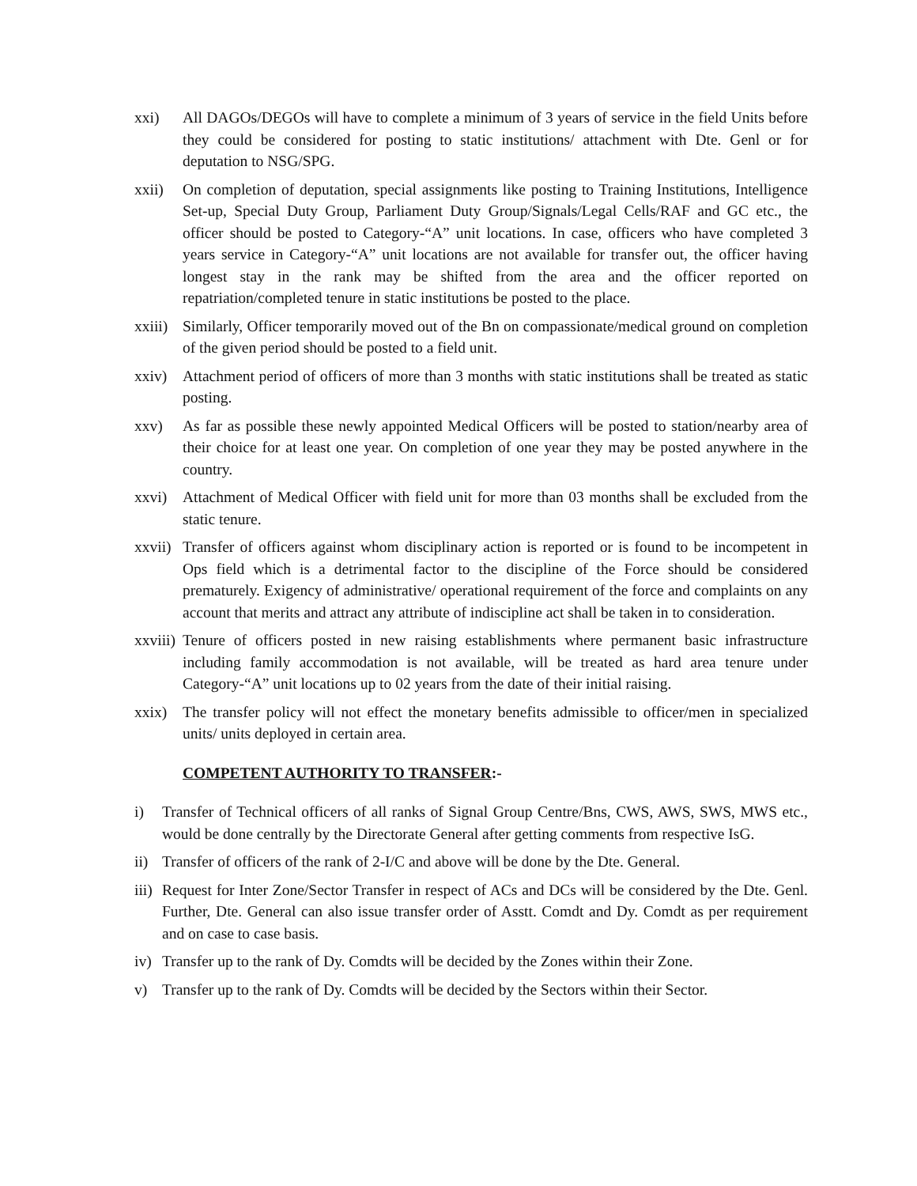xxi) All DAGOs/DEGOs will have to complete a minimum of 3 years of service in the field Units before they could be considered for posting to static institutions/ attachment with Dte. Genl or for deputation to NSG/SPG.
xxii) On completion of deputation, special assignments like posting to Training Institutions, Intelligence Set-up, Special Duty Group, Parliament Duty Group/Signals/Legal Cells/RAF and GC etc., the officer should be posted to Category-“A” unit locations. In case, officers who have completed 3 years service in Category-“A” unit locations are not available for transfer out, the officer having longest stay in the rank may be shifted from the area and the officer reported on repatriation/completed tenure in static institutions be posted to the place.
xxiii)
Similarly, Officer temporarily moved out of the Bn on compassionate/medical ground on completion of the given period should be posted to a field unit.
xxiv) Attachment period of officers of more than 3 months with static institutions shall be treated as static posting.
xxv) As far as possible these newly appointed Medical Officers will be posted to station/nearby area of their choice for at least one year. On completion of one year they may be posted anywhere in the country.
xxvi) Attachment of Medical Officer with field unit for more than 03 months shall be excluded from the static tenure.
xxvii)
Transfer of officers against whom disciplinary action is reported or is found to be incompetent in Ops field which is a detrimental factor to the discipline of the Force should be considered prematurely. Exigency of administrative/ operational requirement of the force and complaints on any account that merits and attract any attribute of indiscipline act shall be taken in to consideration.
xxviii)
Tenure of officers posted in new raising establishments where permanent basic infrastructure including family accommodation is not available, will be treated as hard area tenure under Category-“A” unit locations up to 02 years from the date of their initial raising.
xxix) The transfer policy will not effect the monetary benefits admissible to officer/men in specialized units/ units deployed in certain area.
COMPETENT AUTHORITY TO TRANSFER:-
i) Transfer of Technical officers of all ranks of Signal Group Centre/Bns, CWS, AWS, SWS, MWS etc., would be done centrally by the Directorate General after getting comments from respective IsG.
ii)
Transfer of officers of the rank of 2-I/C and above will be done by the Dte. General.
iii)
Request for Inter Zone/Sector Transfer in respect of ACs and DCs will be considered by the Dte. Genl. Further, Dte. General can also issue transfer order of Asstt. Comdt and Dy. Comdt as per requirement and on case to case basis.
iv)
Transfer up to the rank of Dy. Comdts will be decided by the Zones within their Zone.
v) Transfer up to the rank of Dy. Comdts will be decided by the Sectors within their Sector.